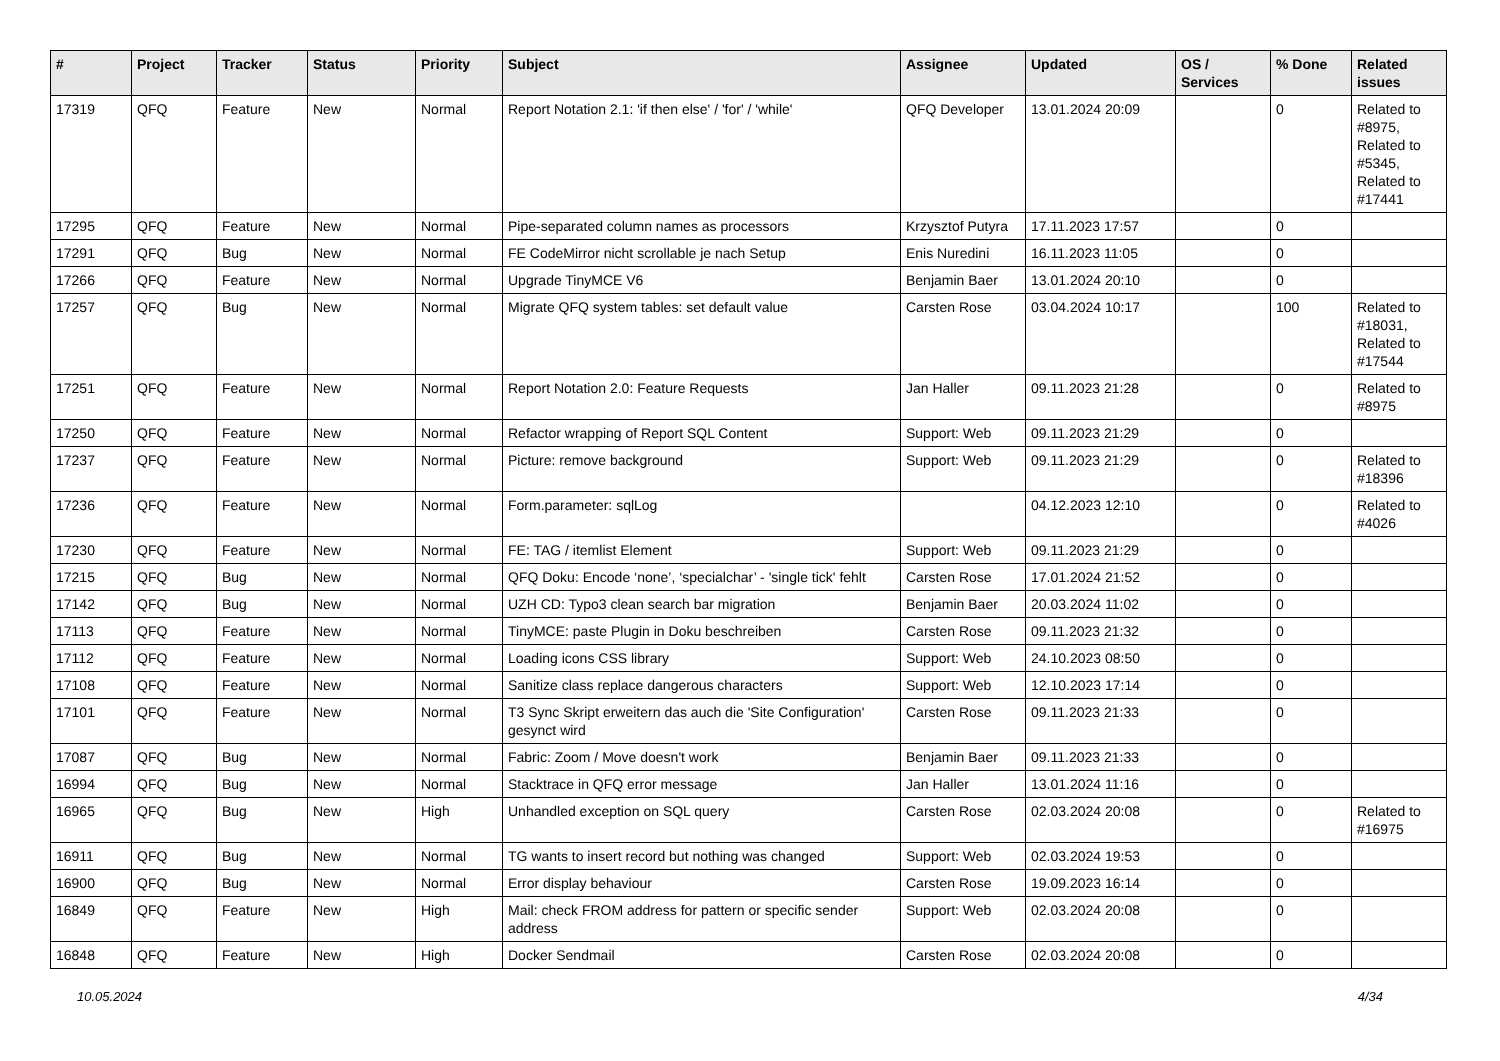| # | Project | Tracker | Status | Priority | Subject | Assignee | Updated | OS / Services | % Done | Related issues |
| --- | --- | --- | --- | --- | --- | --- | --- | --- | --- | --- |
| 17319 | QFQ | Feature | New | Normal | Report Notation 2.1: 'if then else' / 'for' / 'while' | QFQ Developer | 13.01.2024 20:09 | | 0 | Related to #8975, Related to #5345, Related to #17441 |
| 17295 | QFQ | Feature | New | Normal | Pipe-separated column names as processors | Krzysztof Putyra | 17.11.2023 17:57 | | 0 | |
| 17291 | QFQ | Bug | New | Normal | FE CodeMirror nicht scrollable je nach Setup | Enis Nuredini | 16.11.2023 11:05 | | 0 | |
| 17266 | QFQ | Feature | New | Normal | Upgrade TinyMCE V6 | Benjamin Baer | 13.01.2024 20:10 | | 0 | |
| 17257 | QFQ | Bug | New | Normal | Migrate QFQ system tables: set default value | Carsten Rose | 03.04.2024 10:17 | | 100 | Related to #18031, Related to #17544 |
| 17251 | QFQ | Feature | New | Normal | Report Notation 2.0: Feature Requests | Jan Haller | 09.11.2023 21:28 | | 0 | Related to #8975 |
| 17250 | QFQ | Feature | New | Normal | Refactor wrapping of Report SQL Content | Support: Web | 09.11.2023 21:29 | | 0 | |
| 17237 | QFQ | Feature | New | Normal | Picture: remove background | Support: Web | 09.11.2023 21:29 | | 0 | Related to #18396 |
| 17236 | QFQ | Feature | New | Normal | Form.parameter: sqlLog | | 04.12.2023 12:10 | | 0 | Related to #4026 |
| 17230 | QFQ | Feature | New | Normal | FE: TAG / itemlist Element | Support: Web | 09.11.2023 21:29 | | 0 | |
| 17215 | QFQ | Bug | New | Normal | QFQ Doku: Encode ‘none’, ‘specialchar’ - 'single tick' fehlt | Carsten Rose | 17.01.2024 21:52 | | 0 | |
| 17142 | QFQ | Bug | New | Normal | UZH CD: Typo3 clean search bar migration | Benjamin Baer | 20.03.2024 11:02 | | 0 | |
| 17113 | QFQ | Feature | New | Normal | TinyMCE: paste Plugin in Doku beschreiben | Carsten Rose | 09.11.2023 21:32 | | 0 | |
| 17112 | QFQ | Feature | New | Normal | Loading icons CSS library | Support: Web | 24.10.2023 08:50 | | 0 | |
| 17108 | QFQ | Feature | New | Normal | Sanitize class replace dangerous characters | Support: Web | 12.10.2023 17:14 | | 0 | |
| 17101 | QFQ | Feature | New | Normal | T3 Sync Skript erweitern das auch die 'Site Configuration' gesynct wird | Carsten Rose | 09.11.2023 21:33 | | 0 | |
| 17087 | QFQ | Bug | New | Normal | Fabric: Zoom / Move doesn't work | Benjamin Baer | 09.11.2023 21:33 | | 0 | |
| 16994 | QFQ | Bug | New | Normal | Stacktrace in QFQ error message | Jan Haller | 13.01.2024 11:16 | | 0 | |
| 16965 | QFQ | Bug | New | High | Unhandled exception on SQL query | Carsten Rose | 02.03.2024 20:08 | | 0 | Related to #16975 |
| 16911 | QFQ | Bug | New | Normal | TG wants to insert record but nothing was changed | Support: Web | 02.03.2024 19:53 | | 0 | |
| 16900 | QFQ | Bug | New | Normal | Error display behaviour | Carsten Rose | 19.09.2023 16:14 | | 0 | |
| 16849 | QFQ | Feature | New | High | Mail: check FROM address for pattern or specific sender address | Support: Web | 02.03.2024 20:08 | | 0 | |
| 16848 | QFQ | Feature | New | High | Docker Sendmail | Carsten Rose | 02.03.2024 20:08 | | 0 | |
10.05.2024 4/34